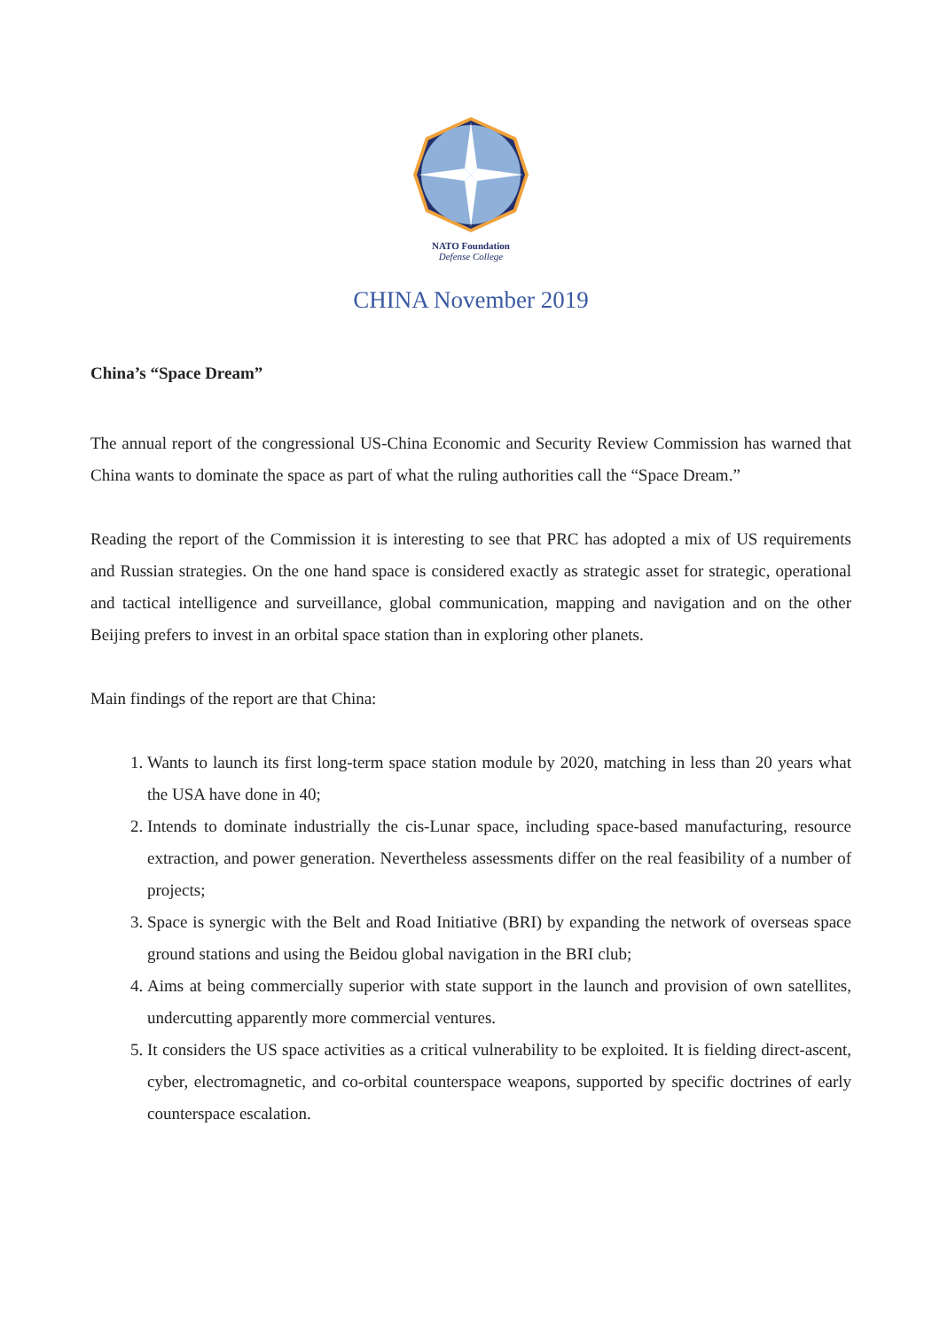NATO Foundation
Defense College
CHINA November 2019
China’s “Space Dream”
The annual report of the congressional US-China Economic and Security Review Commission has warned that China wants to dominate the space as part of what the ruling authorities call the “Space Dream.”
Reading the report of the Commission it is interesting to see that PRC has adopted a mix of US requirements and Russian strategies. On the one hand space is considered exactly as strategic asset for strategic, operational and tactical intelligence and surveillance, global communication, mapping and navigation and on the other Beijing prefers to invest in an orbital space station than in exploring other planets.
Main findings of the report are that China:
1. Wants to launch its first long-term space station module by 2020, matching in less than 20 years what the USA have done in 40;
2. Intends to dominate industrially the cis-Lunar space, including space-based manufacturing, resource extraction, and power generation. Nevertheless assessments differ on the real feasibility of a number of projects;
3. Space is synergic with the Belt and Road Initiative (BRI) by expanding the network of overseas space ground stations and using the Beidou global navigation in the BRI club;
4. Aims at being commercially superior with state support in the launch and provision of own satellites, undercutting apparently more commercial ventures.
5. It considers the US space activities as a critical vulnerability to be exploited. It is fielding direct-ascent, cyber, electromagnetic, and co-orbital counterspace weapons, supported by specific doctrines of early counterspace escalation.